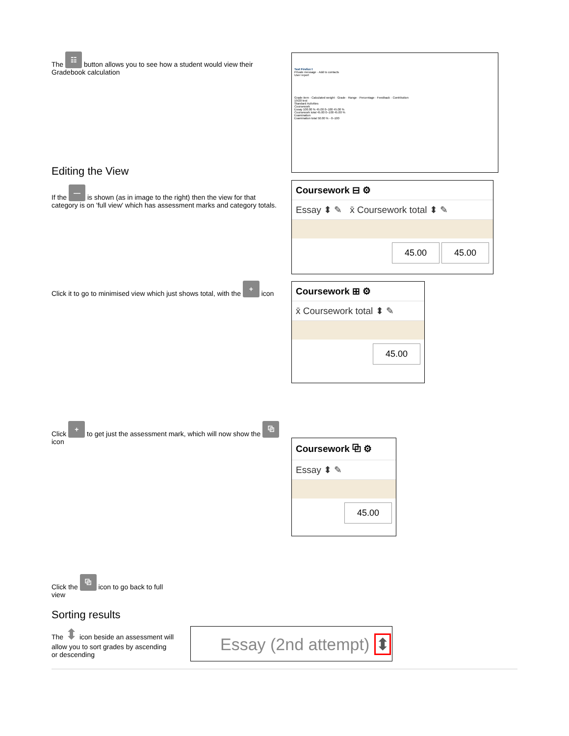The ☷ button allows you to see how a student would view their Gradebook calculation
Test Firefox t
Private message · Add to contacts
User report
Grade item · Calculated weight · Grade · Range · Percentage · Feedback · Contribution
19/20 test
Standard Activities
Coursework
Essay 100.00 % 45.00 0–100 45.00 %
Coursework total 45.00 0–100 45.00 %
Examination
Examination total 50.00 % - 0–100
Editing the View
If the — is shown (as in image to the right) then the view for that category is on 'full view' which has assessment marks and category totals.
Coursework ⊟ ⚙
Essay ⬍ ✎ x̄ Coursework total ⬍ ✎
45.00 45.00
Click it to go to minimised view which just shows total, with the + icon
Coursework ⊞ ⚙
x̄ Coursework total ⬍ ✎
45.00
Click + to get just the assessment mark, which will now show the ⧉ icon
Coursework ⧉ ⚙
Essay ⬍ ✎
45.00
Click the ⧉ icon to go back to full view
Sorting results
The ⬍ icon beside an assessment will allow you to sort grades by ascending or descending
Essay (2nd attempt) ⬍